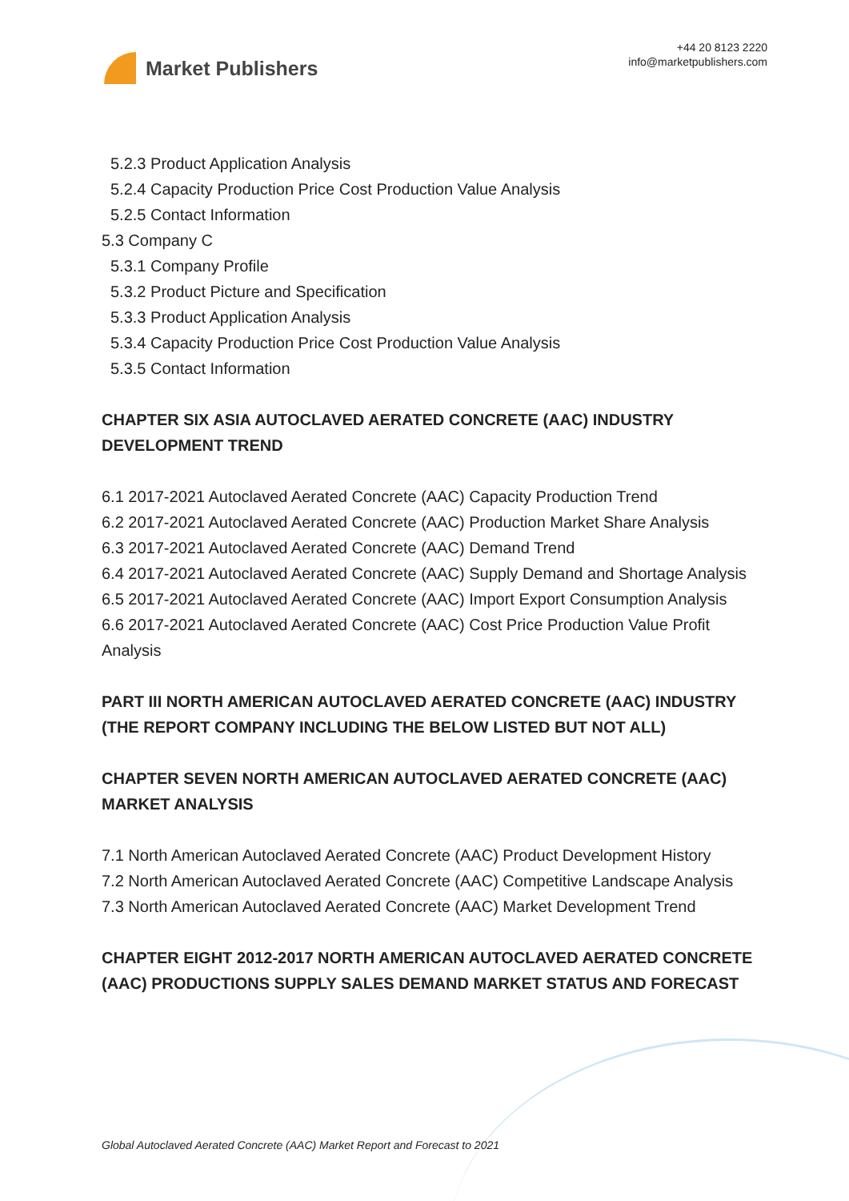Market Publishers
+44 20 8123 2220
info@marketpublishers.com
5.2.3 Product Application Analysis
5.2.4 Capacity Production Price Cost Production Value Analysis
5.2.5 Contact Information
5.3 Company C
5.3.1 Company Profile
5.3.2 Product Picture and Specification
5.3.3 Product Application Analysis
5.3.4 Capacity Production Price Cost Production Value Analysis
5.3.5 Contact Information
CHAPTER SIX ASIA AUTOCLAVED AERATED CONCRETE (AAC) INDUSTRY DEVELOPMENT TREND
6.1 2017-2021 Autoclaved Aerated Concrete (AAC) Capacity Production Trend
6.2 2017-2021 Autoclaved Aerated Concrete (AAC) Production Market Share Analysis
6.3 2017-2021 Autoclaved Aerated Concrete (AAC) Demand Trend
6.4 2017-2021 Autoclaved Aerated Concrete (AAC) Supply Demand and Shortage Analysis
6.5 2017-2021 Autoclaved Aerated Concrete (AAC) Import Export Consumption Analysis
6.6 2017-2021 Autoclaved Aerated Concrete (AAC) Cost Price Production Value Profit Analysis
PART III NORTH AMERICAN AUTOCLAVED AERATED CONCRETE (AAC) INDUSTRY (THE REPORT COMPANY INCLUDING THE BELOW LISTED BUT NOT ALL)
CHAPTER SEVEN NORTH AMERICAN AUTOCLAVED AERATED CONCRETE (AAC) MARKET ANALYSIS
7.1 North American Autoclaved Aerated Concrete (AAC) Product Development History
7.2 North American Autoclaved Aerated Concrete (AAC) Competitive Landscape Analysis
7.3 North American Autoclaved Aerated Concrete (AAC) Market Development Trend
CHAPTER EIGHT 2012-2017 NORTH AMERICAN AUTOCLAVED AERATED CONCRETE (AAC) PRODUCTIONS SUPPLY SALES DEMAND MARKET STATUS AND FORECAST
Global Autoclaved Aerated Concrete (AAC) Market Report and Forecast to 2021